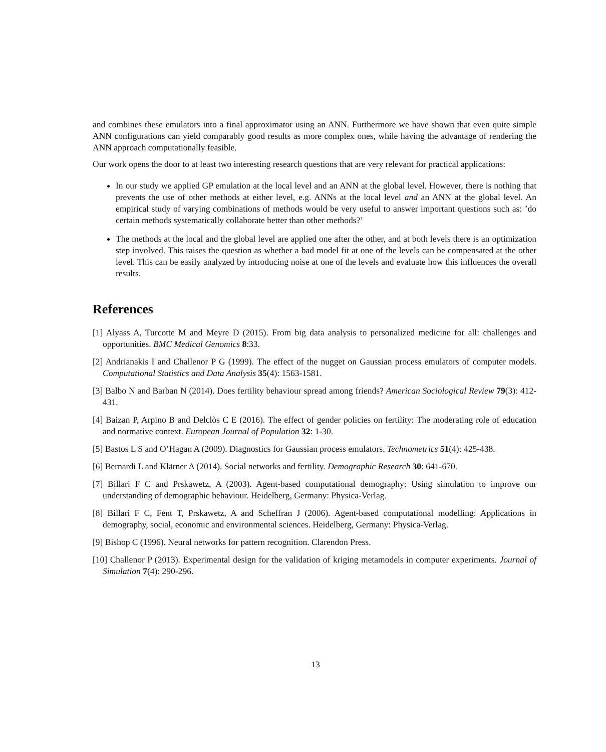and combines these emulators into a final approximator using an ANN. Furthermore we have shown that even quite simple ANN configurations can yield comparably good results as more complex ones, while having the advantage of rendering the ANN approach computationally feasible.
Our work opens the door to at least two interesting research questions that are very relevant for practical applications:
In our study we applied GP emulation at the local level and an ANN at the global level. However, there is nothing that prevents the use of other methods at either level, e.g. ANNs at the local level and an ANN at the global level. An empirical study of varying combinations of methods would be very useful to answer important questions such as: ’do certain methods systematically collaborate better than other methods?’
The methods at the local and the global level are applied one after the other, and at both levels there is an optimization step involved. This raises the question as whether a bad model fit at one of the levels can be compensated at the other level. This can be easily analyzed by introducing noise at one of the levels and evaluate how this influences the overall results.
References
[1] Alyass A, Turcotte M and Meyre D (2015). From big data analysis to personalized medicine for all: challenges and opportunities. BMC Medical Genomics 8:33.
[2] Andrianakis I and Challenor P G (1999). The effect of the nugget on Gaussian process emulators of computer models. Computational Statistics and Data Analysis 35(4): 1563-1581.
[3] Balbo N and Barban N (2014). Does fertility behaviour spread among friends? American Sociological Review 79(3): 412-431.
[4] Baizan P, Arpino B and Delclòs C E (2016). The effect of gender policies on fertility: The moderating role of education and normative context. European Journal of Population 32: 1-30.
[5] Bastos L S and O’Hagan A (2009). Diagnostics for Gaussian process emulators. Technometrics 51(4): 425-438.
[6] Bernardi L and Klärner A (2014). Social networks and fertility. Demographic Research 30: 641-670.
[7] Billari F C and Prskawetz, A (2003). Agent-based computational demography: Using simulation to improve our understanding of demographic behaviour. Heidelberg, Germany: Physica-Verlag.
[8] Billari F C, Fent T, Prskawetz, A and Scheffran J (2006). Agent-based computational modelling: Applications in demography, social, economic and environmental sciences. Heidelberg, Germany: Physica-Verlag.
[9] Bishop C (1996). Neural networks for pattern recognition. Clarendon Press.
[10] Challenor P (2013). Experimental design for the validation of kriging metamodels in computer experiments. Journal of Simulation 7(4): 290-296.
13